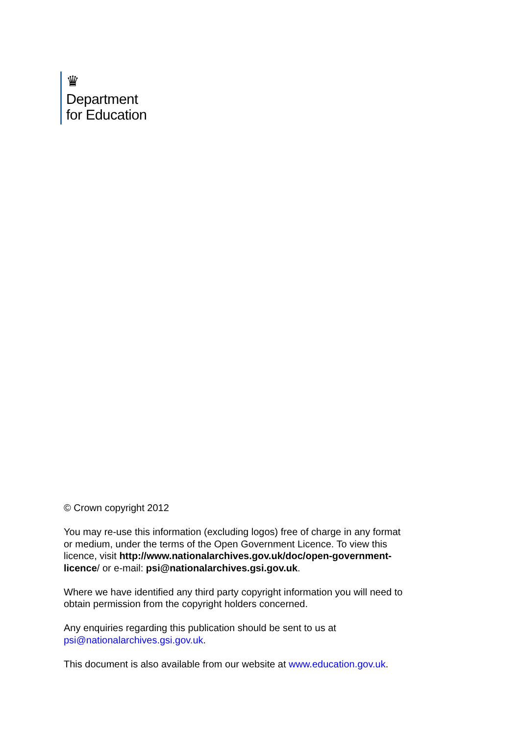♛
Department
for Education
© Crown copyright 2012
You may re-use this information (excluding logos) free of charge in any format or medium, under the terms of the Open Government Licence. To view this licence, visit http://www.nationalarchives.gov.uk/doc/open-government-licence/ or e-mail: psi@nationalarchives.gsi.gov.uk.
Where we have identified any third party copyright information you will need to obtain permission from the copyright holders concerned.
Any enquiries regarding this publication should be sent to us at psi@nationalarchives.gsi.gov.uk.
This document is also available from our website at www.education.gov.uk.